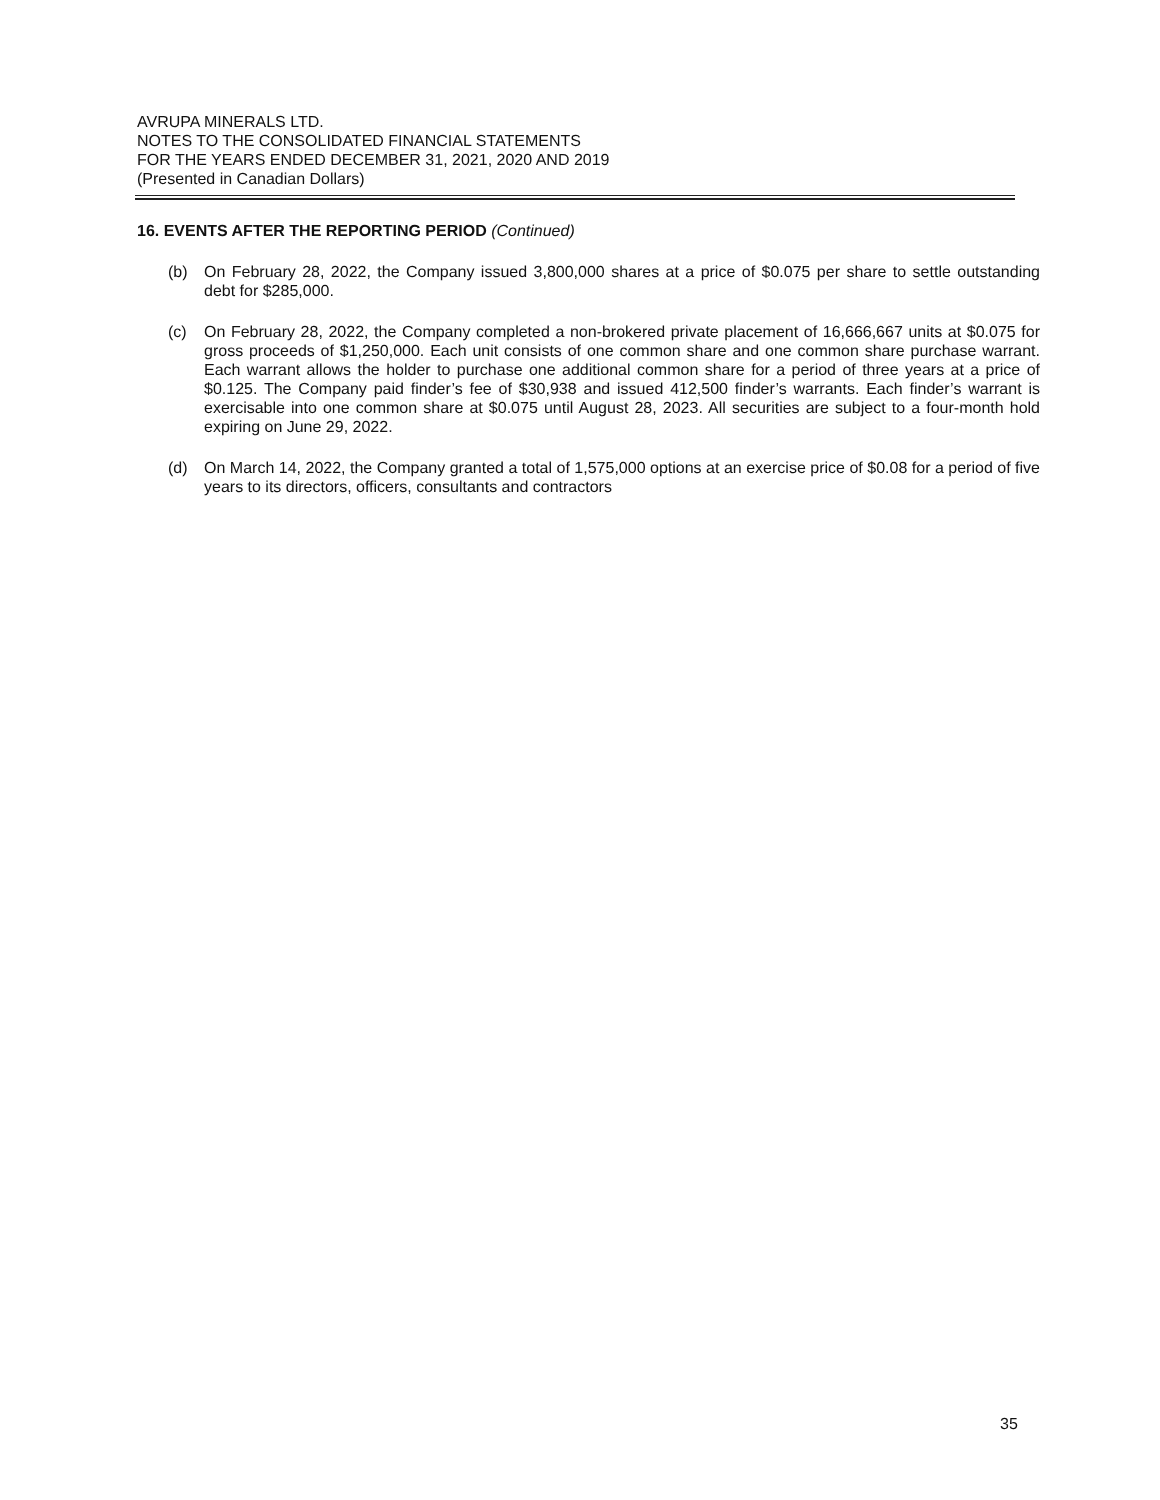AVRUPA MINERALS LTD.
NOTES TO THE CONSOLIDATED FINANCIAL STATEMENTS
FOR THE YEARS ENDED DECEMBER 31, 2021, 2020 AND 2019
(Presented in Canadian Dollars)
16. EVENTS AFTER THE REPORTING PERIOD (Continued)
(b) On February 28, 2022, the Company issued 3,800,000 shares at a price of $0.075 per share to settle outstanding debt for $285,000.
(c) On February 28, 2022, the Company completed a non-brokered private placement of 16,666,667 units at $0.075 for gross proceeds of $1,250,000. Each unit consists of one common share and one common share purchase warrant. Each warrant allows the holder to purchase one additional common share for a period of three years at a price of $0.125. The Company paid finder’s fee of $30,938 and issued 412,500 finder’s warrants. Each finder’s warrant is exercisable into one common share at $0.075 until August 28, 2023. All securities are subject to a four-month hold expiring on June 29, 2022.
(d) On March 14, 2022, the Company granted a total of 1,575,000 options at an exercise price of $0.08 for a period of five years to its directors, officers, consultants and contractors
35